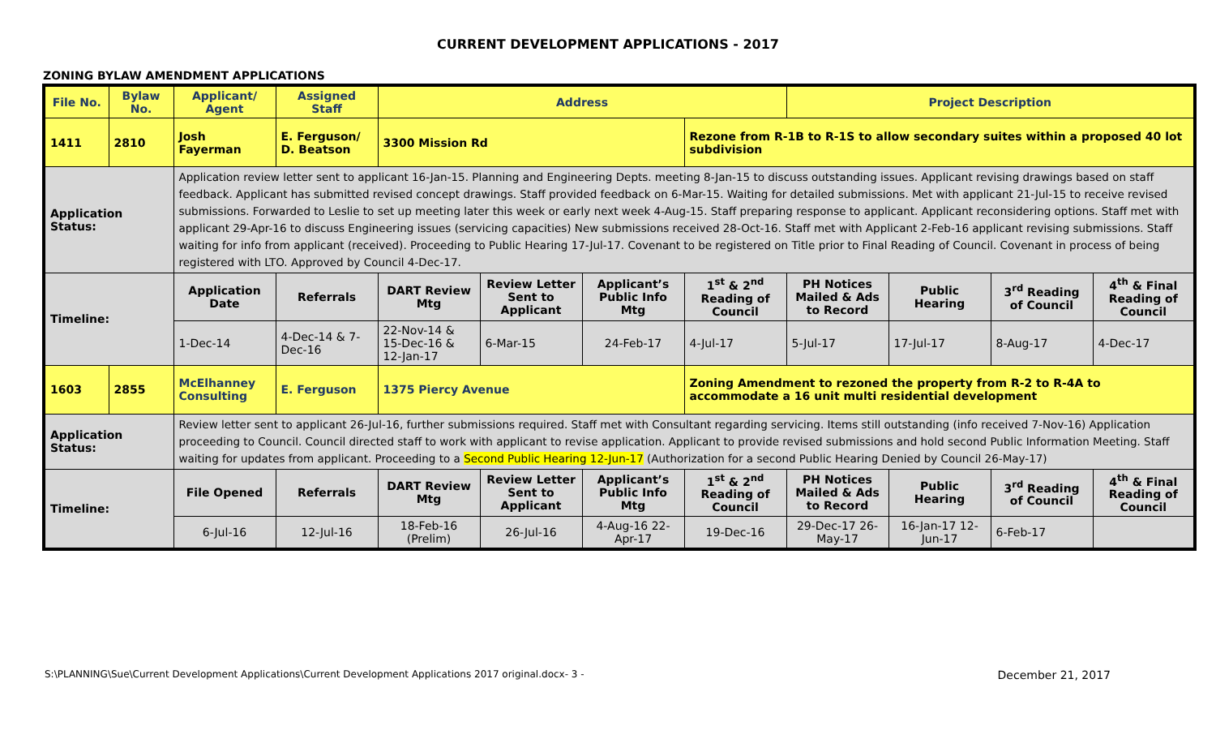CURRENT DEVELOPMENT APPLICATIONS - 2017
ZONING BYLAW AMENDMENT APPLICATIONS
| File No. | Bylaw No. | Applicant/ Agent | Assigned Staff | Address | | | | Project Description | | | |
| --- | --- | --- | --- | --- | --- | --- | --- | --- | --- | --- | --- |
| 1411 | 2810 | Josh Fayerman | E. Ferguson/ D. Beatson | 3300 Mission Rd | | | Rezone from R-1B to R-1S to allow secondary suites within a proposed 40 lot subdivision | | | | |
| Application Status: | | Application review letter sent to applicant 16-Jan-15. Planning and Engineering Depts. meeting 8-Jan-15 to discuss outstanding issues. Applicant revising drawings based on staff feedback. Applicant has submitted revised concept drawings. Staff provided feedback on 6-Mar-15. Waiting for detailed submissions. Met with applicant 21-Jul-15 to receive revised submissions. Forwarded to Leslie to set up meeting later this week or early next week 4-Aug-15. Staff preparing response to applicant. Applicant reconsidering options. Staff met with applicant 29-Apr-16 to discuss Engineering issues (servicing capacities) New submissions received 28-Oct-16. Staff met with Applicant 2-Feb-16 applicant revising submissions. Staff waiting for info from applicant (received). Proceeding to Public Hearing 17-Jul-17. Covenant to be registered on Title prior to Final Reading of Council. Covenant in process of being registered with LTO. Approved by Council 4-Dec-17. | | | | | | | | | |
| Timeline: | | Application Date | Referrals | DART Review Mtg | Review Letter Sent to Applicant | Applicant’s Public Info Mtg | 1<sup>st</sup> & 2<sup>nd</sup> Reading of Council | PH Notices Mailed & Ads to Record | Public Hearing | 3<sup>rd</sup> Reading of Council | 4<sup>th</sup> & Final Reading of Council |
| | | 1-Dec-14 | 4-Dec-14 & 7-Dec-16 | 22-Nov-14 & 15-Dec-16 & 12-Jan-17 | 6-Mar-15 | 24-Feb-17 | 4-Jul-17 | 5-Jul-17 | 17-Jul-17 | 8-Aug-17 | 4-Dec-17 |
| 1603 | 2855 | McElhanney Consulting | E. Ferguson | 1375 Piercy Avenue | | | Zoning Amendment to rezoned the property from R-2 to R-4A to accommodate a 16 unit multi residential development | | | | |
| Application Status: | | Review letter sent to applicant 26-Jul-16, further submissions required. Staff met with Consultant regarding servicing. Items still outstanding (info received 7-Nov-16) Application proceeding to Council. Council directed staff to work with applicant to revise application. Applicant to provide revised submissions and hold second Public Information Meeting. Staff waiting for updates from applicant. Proceeding to a Second Public Hearing 12-Jun-17 (Authorization for a second Public Hearing Denied by Council 26-May-17) | | | | | | | | | |
| Timeline: | | File Opened | Referrals | DART Review Mtg | Review Letter Sent to Applicant | Applicant’s Public Info Mtg | 1<sup>st</sup> & 2<sup>nd</sup> Reading of Council | PH Notices Mailed & Ads to Record | Public Hearing | 3<sup>rd</sup> Reading of Council | 4<sup>th</sup> & Final Reading of Council |
| | | 6-Jul-16 | 12-Jul-16 | 18-Feb-16 (Prelim) | 26-Jul-16 | 4-Aug-16 22-Apr-17 | 19-Dec-16 | 29-Dec-17 26-May-17 | 16-Jan-17 12-Jun-17 | 6-Feb-17 | |
S:\PLANNING\Sue\Current Development Applications\Current Development Applications 2017 original.docx- 3 - December 21, 2017